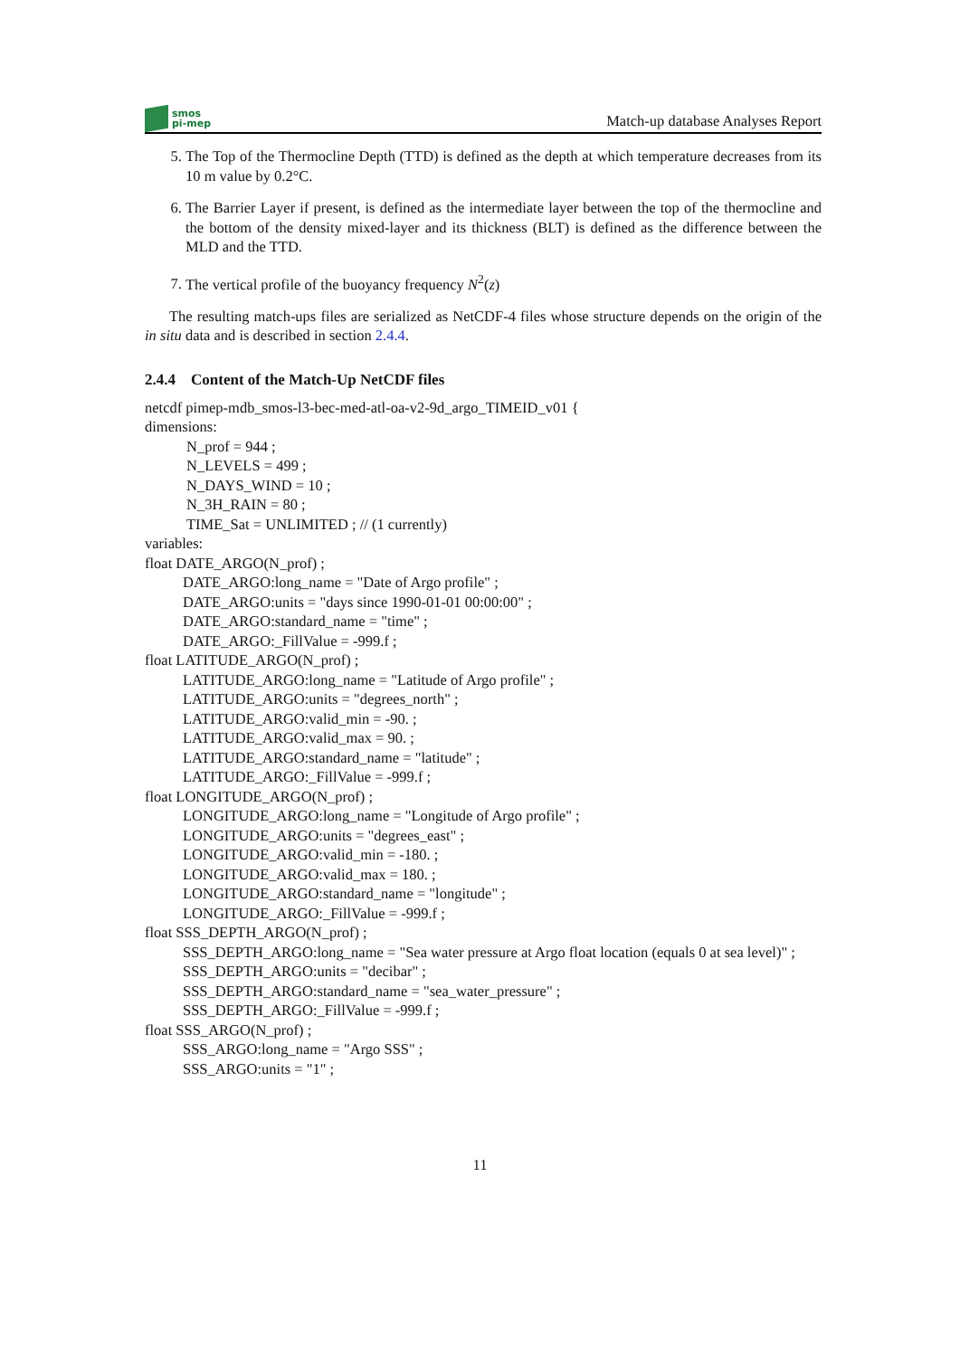smos
pi-mep
Match-up database Analyses Report
5. The Top of the Thermocline Depth (TTD) is defined as the depth at which temperature decreases from its 10 m value by 0.2°C.
6. The Barrier Layer if present, is defined as the intermediate layer between the top of the thermocline and the bottom of the density mixed-layer and its thickness (BLT) is defined as the difference between the MLD and the TTD.
7. The vertical profile of the buoyancy frequency N<sup>2</sup>(z)
The resulting match-ups files are serialized as NetCDF-4 files whose structure depends on the origin of the in situ data and is described in section 2.4.4.
2.4.4 Content of the Match-Up NetCDF files
netcdf pimep-mdb_smos-l3-bec-med-atl-oa-v2-9d_argo_TIMEID_v01 {
dimensions:
N_prof = 944 ;
N_LEVELS = 499 ;
N_DAYS_WIND = 10 ;
N_3H_RAIN = 80 ;
TIME_Sat = UNLIMITED ; // (1 currently)
variables:
float DATE_ARGO(N_prof) ;
DATE_ARGO:long_name = "Date of Argo profile" ;
DATE_ARGO:units = "days since 1990-01-01 00:00:00" ;
DATE_ARGO:standard_name = "time" ;
DATE_ARGO:_FillValue = -999.f ;
float LATITUDE_ARGO(N_prof) ;
LATITUDE_ARGO:long_name = "Latitude of Argo profile" ;
LATITUDE_ARGO:units = "degrees_north" ;
LATITUDE_ARGO:valid_min = -90. ;
LATITUDE_ARGO:valid_max = 90. ;
LATITUDE_ARGO:standard_name = "latitude" ;
LATITUDE_ARGO:_FillValue = -999.f ;
float LONGITUDE_ARGO(N_prof) ;
LONGITUDE_ARGO:long_name = "Longitude of Argo profile" ;
LONGITUDE_ARGO:units = "degrees_east" ;
LONGITUDE_ARGO:valid_min = -180. ;
LONGITUDE_ARGO:valid_max = 180. ;
LONGITUDE_ARGO:standard_name = "longitude" ;
LONGITUDE_ARGO:_FillValue = -999.f ;
float SSS_DEPTH_ARGO(N_prof) ;
SSS_DEPTH_ARGO:long_name = "Sea water pressure at Argo float location (equals 0 at sea level)" ;
SSS_DEPTH_ARGO:units = "decibar" ;
SSS_DEPTH_ARGO:standard_name = "sea_water_pressure" ;
SSS_DEPTH_ARGO:_FillValue = -999.f ;
float SSS_ARGO(N_prof) ;
SSS_ARGO:long_name = "Argo SSS" ;
SSS_ARGO:units = "1" ;
11